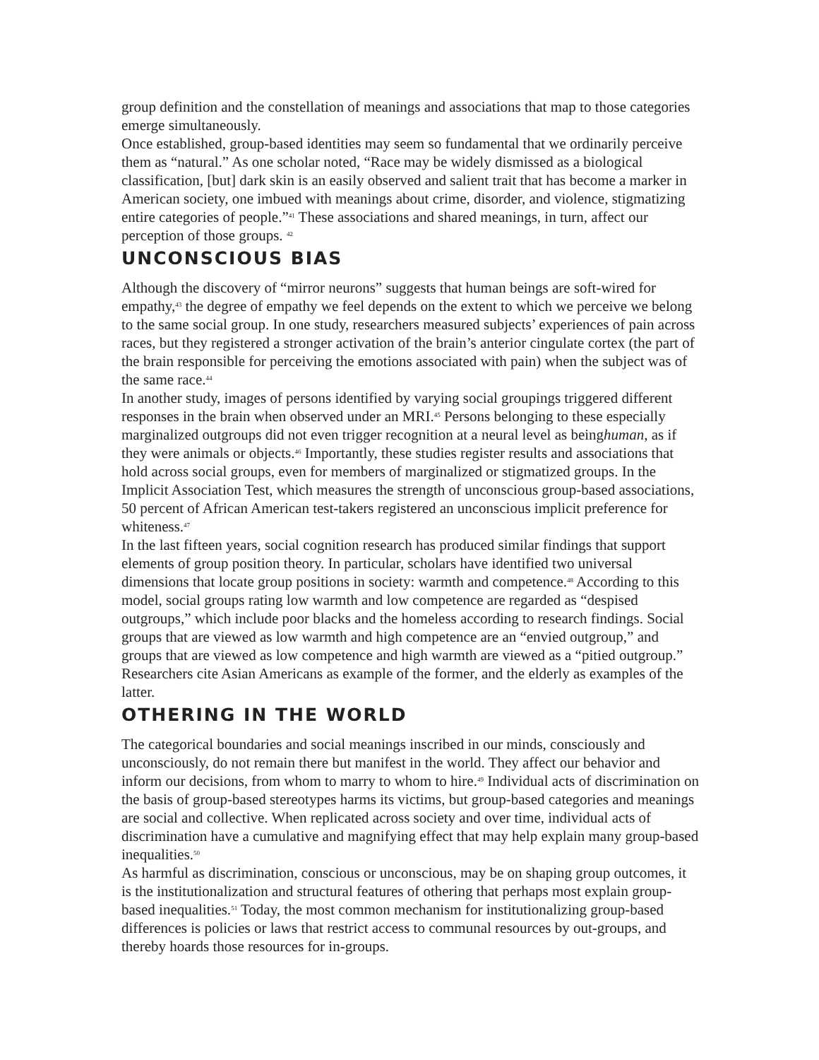group definition and the constellation of meanings and associations that map to those categories emerge simultaneously.
Once established, group-based identities may seem so fundamental that we ordinarily perceive them as “natural.” As one scholar noted, “Race may be widely dismissed as a biological classification, [but] dark skin is an easily observed and salient trait that has become a marker in American society, one imbued with meanings about crime, disorder, and violence, stigmatizing entire categories of people.”<sup>41</sup> These associations and shared meanings, in turn, affect our perception of those groups. <sup>42</sup>
UNCONSCIOUS BIAS
Although the discovery of “mirror neurons” suggests that human beings are soft-wired for empathy,<sup>43</sup> the degree of empathy we feel depends on the extent to which we perceive we belong to the same social group. In one study, researchers measured subjects’ experiences of pain across races, but they registered a stronger activation of the brain’s anterior cingulate cortex (the part of the brain responsible for perceiving the emotions associated with pain) when the subject was of the same race.<sup>44</sup>
In another study, images of persons identified by varying social groupings triggered different responses in the brain when observed under an MRI.<sup>45</sup> Persons belonging to these especially marginalized outgroups did not even trigger recognition at a neural level as beinghuman, as if they were animals or objects.<sup>46</sup> Importantly, these studies register results and associations that hold across social groups, even for members of marginalized or stigmatized groups. In the Implicit Association Test, which measures the strength of unconscious group-based associations, 50 percent of African American test-takers registered an unconscious implicit preference for whiteness.<sup>47</sup>
In the last fifteen years, social cognition research has produced similar findings that support elements of group position theory. In particular, scholars have identified two universal dimensions that locate group positions in society: warmth and competence.<sup>48</sup> According to this model, social groups rating low warmth and low competence are regarded as “despised outgroups,” which include poor blacks and the homeless according to research findings. Social groups that are viewed as low warmth and high competence are an “envied outgroup,” and groups that are viewed as low competence and high warmth are viewed as a “pitied outgroup.” Researchers cite Asian Americans as example of the former, and the elderly as examples of the latter.
OTHERING IN THE WORLD
The categorical boundaries and social meanings inscribed in our minds, consciously and unconsciously, do not remain there but manifest in the world. They affect our behavior and inform our decisions, from whom to marry to whom to hire.<sup>49</sup> Individual acts of discrimination on the basis of group-based stereotypes harms its victims, but group-based categories and meanings are social and collective. When replicated across society and over time, individual acts of discrimination have a cumulative and magnifying effect that may help explain many group-based inequalities.<sup>50</sup>
As harmful as discrimination, conscious or unconscious, may be on shaping group outcomes, it is the institutionalization and structural features of othering that perhaps most explain group-based inequalities.<sup>51</sup> Today, the most common mechanism for institutionalizing group-based differences is policies or laws that restrict access to communal resources by out-groups, and thereby hoards those resources for in-groups.